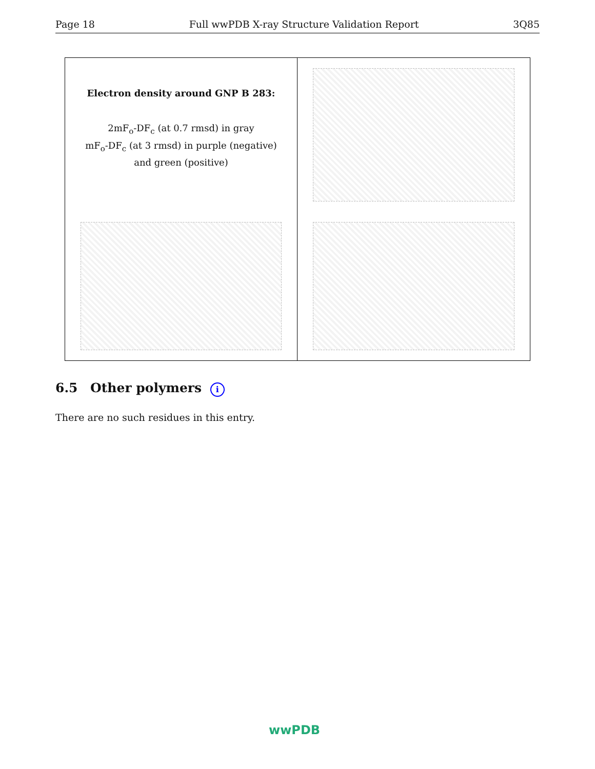Page 18 Full wwPDB X-ray Structure Validation Report 3Q85
Electron density around GNP B 283:
2mF<sub>o</sub>-DF<sub>c</sub> (at 0.7 rmsd) in gray
mF<sub>o</sub>-DF<sub>c</sub> (at 3 rmsd) in purple (negative)
and green (positive)
6.5 Other polymers i
There are no such residues in this entry.
wwPDB